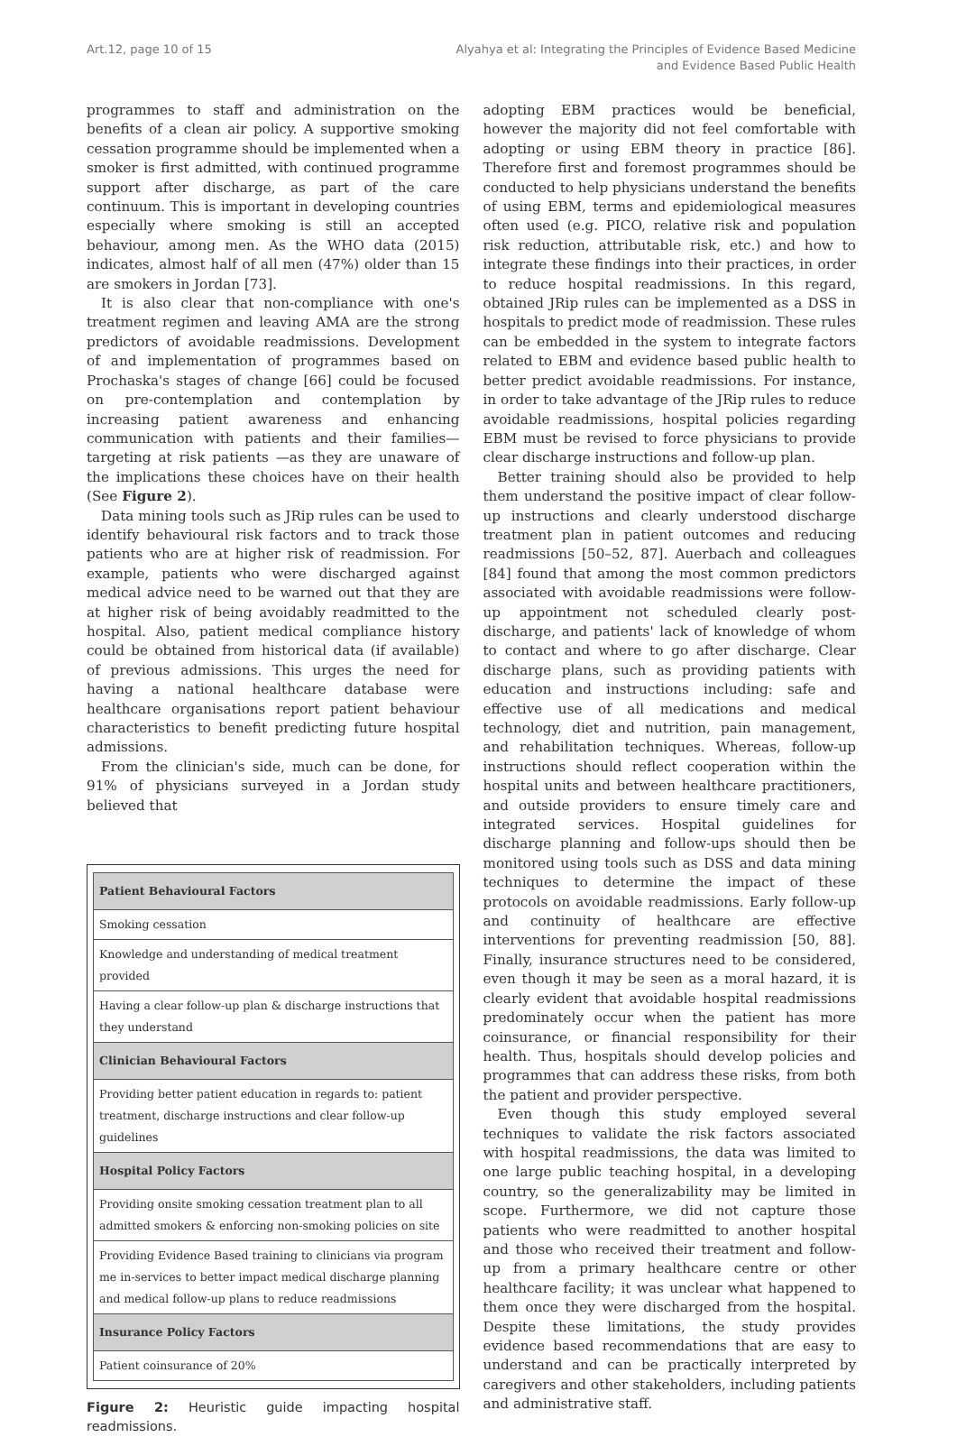Art.12, page 10 of 15 Alyahya et al: Integrating the Principles of Evidence Based Medicine
and Evidence Based Public Health
programmes to staff and administration on the benefits of a clean air policy. A supportive smoking cessation programme should be implemented when a smoker is first admitted, with continued programme support after discharge, as part of the care continuum. This is important in developing countries especially where smoking is still an accepted behaviour, among men. As the WHO data (2015) indicates, almost half of all men (47%) older than 15 are smokers in Jordan [73].
It is also clear that non-compliance with one's treatment regimen and leaving AMA are the strong predictors of avoidable readmissions. Development of and implementation of programmes based on Prochaska's stages of change [66] could be focused on pre-contemplation and contemplation by increasing patient awareness and enhancing communication with patients and their families—targeting at risk patients —as they are unaware of the implications these choices have on their health (See Figure 2).
Data mining tools such as JRip rules can be used to identify behavioural risk factors and to track those patients who are at higher risk of readmission. For example, patients who were discharged against medical advice need to be warned out that they are at higher risk of being avoidably readmitted to the hospital. Also, patient medical compliance history could be obtained from historical data (if available) of previous admissions. This urges the need for having a national healthcare database were healthcare organisations report patient behaviour characteristics to benefit predicting future hospital admissions.
From the clinician's side, much can be done, for 91% of physicians surveyed in a Jordan study believed that
Patient Behavioural Factors
Smoking cessation
Knowledge and understanding of medical treatment provided
Having a clear follow-up plan & discharge instructions that they understand
Clinician Behavioural Factors
Providing better patient education in regards to: patient treatment, discharge instructions and clear follow-up guidelines
Hospital Policy Factors
Providing onsite smoking cessation treatment plan to all admitted smokers & enforcing non-smoking policies on site
Providing Evidence Based training to clinicians via program me in-services to better impact medical discharge planning and medical follow-up plans to reduce readmissions
Insurance Policy Factors
Patient coinsurance of 20%
Figure 2: Heuristic guide impacting hospital readmissions.
adopting EBM practices would be beneficial, however the majority did not feel comfortable with adopting or using EBM theory in practice [86]. Therefore first and foremost programmes should be conducted to help physicians understand the benefits of using EBM, terms and epidemiological measures often used (e.g. PICO, relative risk and population risk reduction, attributable risk, etc.) and how to integrate these findings into their practices, in order to reduce hospital readmissions. In this regard, obtained JRip rules can be implemented as a DSS in hospitals to predict mode of readmission. These rules can be embedded in the system to integrate factors related to EBM and evidence based public health to better predict avoidable readmissions. For instance, in order to take advantage of the JRip rules to reduce avoidable readmissions, hospital policies regarding EBM must be revised to force physicians to provide clear discharge instructions and follow-up plan.
Better training should also be provided to help them understand the positive impact of clear follow-up instructions and clearly understood discharge treatment plan in patient outcomes and reducing readmissions [50–52, 87]. Auerbach and colleagues [84] found that among the most common predictors associated with avoidable readmissions were follow-up appointment not scheduled clearly post-discharge, and patients' lack of knowledge of whom to contact and where to go after discharge. Clear discharge plans, such as providing patients with education and instructions including: safe and effective use of all medications and medical technology, diet and nutrition, pain management, and rehabilitation techniques. Whereas, follow-up instructions should reflect cooperation within the hospital units and between healthcare practitioners, and outside providers to ensure timely care and integrated services. Hospital guidelines for discharge planning and follow-ups should then be monitored using tools such as DSS and data mining techniques to determine the impact of these protocols on avoidable readmissions. Early follow-up and continuity of healthcare are effective interventions for preventing readmission [50, 88]. Finally, insurance structures need to be considered, even though it may be seen as a moral hazard, it is clearly evident that avoidable hospital readmissions predominately occur when the patient has more coinsurance, or financial responsibility for their health. Thus, hospitals should develop policies and programmes that can address these risks, from both the patient and provider perspective.
Even though this study employed several techniques to validate the risk factors associated with hospital readmissions, the data was limited to one large public teaching hospital, in a developing country, so the generalizability may be limited in scope. Furthermore, we did not capture those patients who were readmitted to another hospital and those who received their treatment and follow-up from a primary healthcare centre or other healthcare facility; it was unclear what happened to them once they were discharged from the hospital. Despite these limitations, the study provides evidence based recommendations that are easy to understand and can be practically interpreted by caregivers and other stakeholders, including patients and administrative staff.